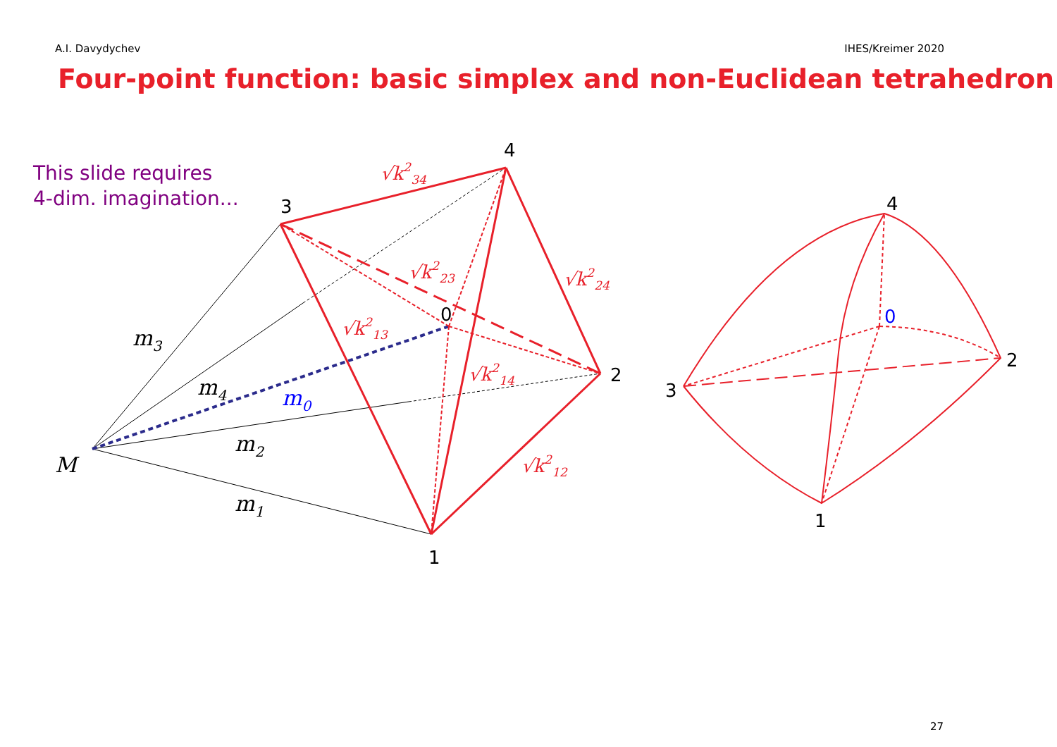A.I. Davydychev IHES/Kreimer 2020
Four-point function: basic simplex and non-Euclidean tetrahedron
This slide requires
4-dim. imagination...
3
4
2
1
0
4
2
3
1
0
M
m3
m4
m0
m2
m1
√k234
√k223
√k224
√k213
√k214
√k212
27